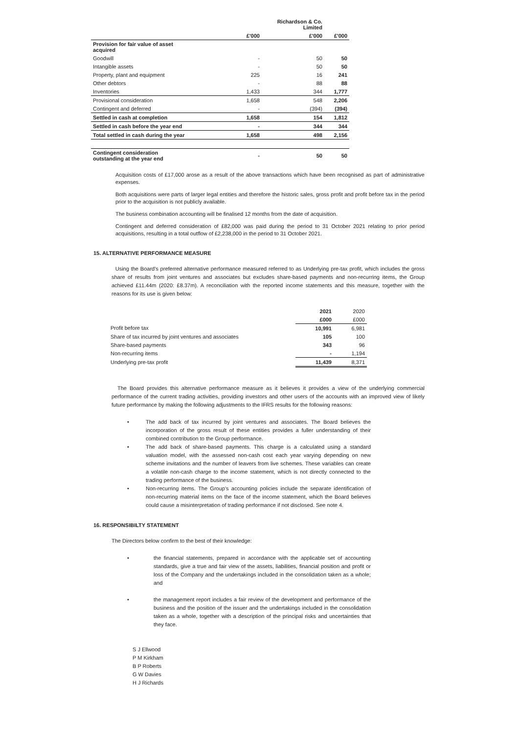| | | Richardson & Co. Limited | |
| --- | --- | --- | --- |
| | £'000 | £'000 | £'000 |
| Provision for fair value of asset acquired | | | |
| Goodwill | - | 50 | 50 |
| Intangible assets | - | 50 | 50 |
| Property, plant and equipment | 225 | 16 | 241 |
| Other debtors | - | 88 | 88 |
| Inventories | 1,433 | 344 | 1,777 |
| Provisional consideration | 1,658 | 548 | 2,206 |
| Contingent and deferred | - | (394) | (394) |
| Settled in cash at completion | 1,658 | 154 | 1,812 |
| Settled in cash before the year end | - | 344 | 344 |
| Total settled in cash during the year | 1,658 | 498 | 2,156 |
| Contingent consideration outstanding at the year end | - | 50 | 50 |
Acquisition costs of £17,000 arose as a result of the above transactions which have been recognised as part of administrative expenses.
Both acquisitions were parts of larger legal entities and therefore the historic sales, gross profit and profit before tax in the period prior to the acquisition is not publicly available.
The business combination accounting will be finalised 12 months from the date of acquisition.
Contingent and deferred consideration of £82,000 was paid during the period to 31 October 2021 relating to prior period acquisitions, resulting in a total outflow of £2,238,000 in the period to 31 October 2021.
15. ALTERNATIVE PERFORMANCE MEASURE
Using the Board's preferred alternative performance measured referred to as Underlying pre-tax profit, which includes the gross share of results from joint ventures and associates but excludes share-based payments and non-recurring items, the Group achieved £11.44m (2020: £8.37m). A reconciliation with the reported income statements and this measure, together with the reasons for its use is given below:
| | 2021 | 2020 |
| | £000 | £000 |
| Profit before tax | 10,991 | 6,981 |
| Share of tax incurred by joint ventures and associates | 105 | 100 |
| Share-based payments | 343 | 96 |
| Non-recurring items | - | 1,194 |
| Underlying pre-tax profit | 11,439 | 8,371 |
The Board provides this alternative performance measure as it believes it provides a view of the underlying commercial performance of the current trading activities, providing investors and other users of the accounts with an improved view of likely future performance by making the following adjustments to the IFRS results for the following reasons:
• The add back of tax incurred by joint ventures and associates. The Board believes the incorporation of the gross result of these entities provides a fuller understanding of their combined contribution to the Group performance.
• The add back of share-based payments. This charge is a calculated using a standard valuation model, with the assessed non-cash cost each year varying depending on new scheme invitations and the number of leavers from live schemes. These variables can create a volatile non-cash charge to the income statement, which is not directly connected to the trading performance of the business.
• Non-recurring items. The Group's accounting policies include the separate identification of non-recurring material items on the face of the income statement, which the Board believes could cause a misinterpretation of trading performance if not disclosed. See note 4.
16. RESPONSIBILTY STATEMENT
The Directors below confirm to the best of their knowledge:
• the financial statements, prepared in accordance with the applicable set of accounting standards, give a true and fair view of the assets, liabilities, financial position and profit or loss of the Company and the undertakings included in the consolidation taken as a whole; and
• the management report includes a fair review of the development and performance of the business and the position of the issuer and the undertakings included in the consolidation taken as a whole, together with a description of the principal risks and uncertainties that they face.
S J Ellwood
P M Kirkham
B P Roberts
G W Davies
H J Richards